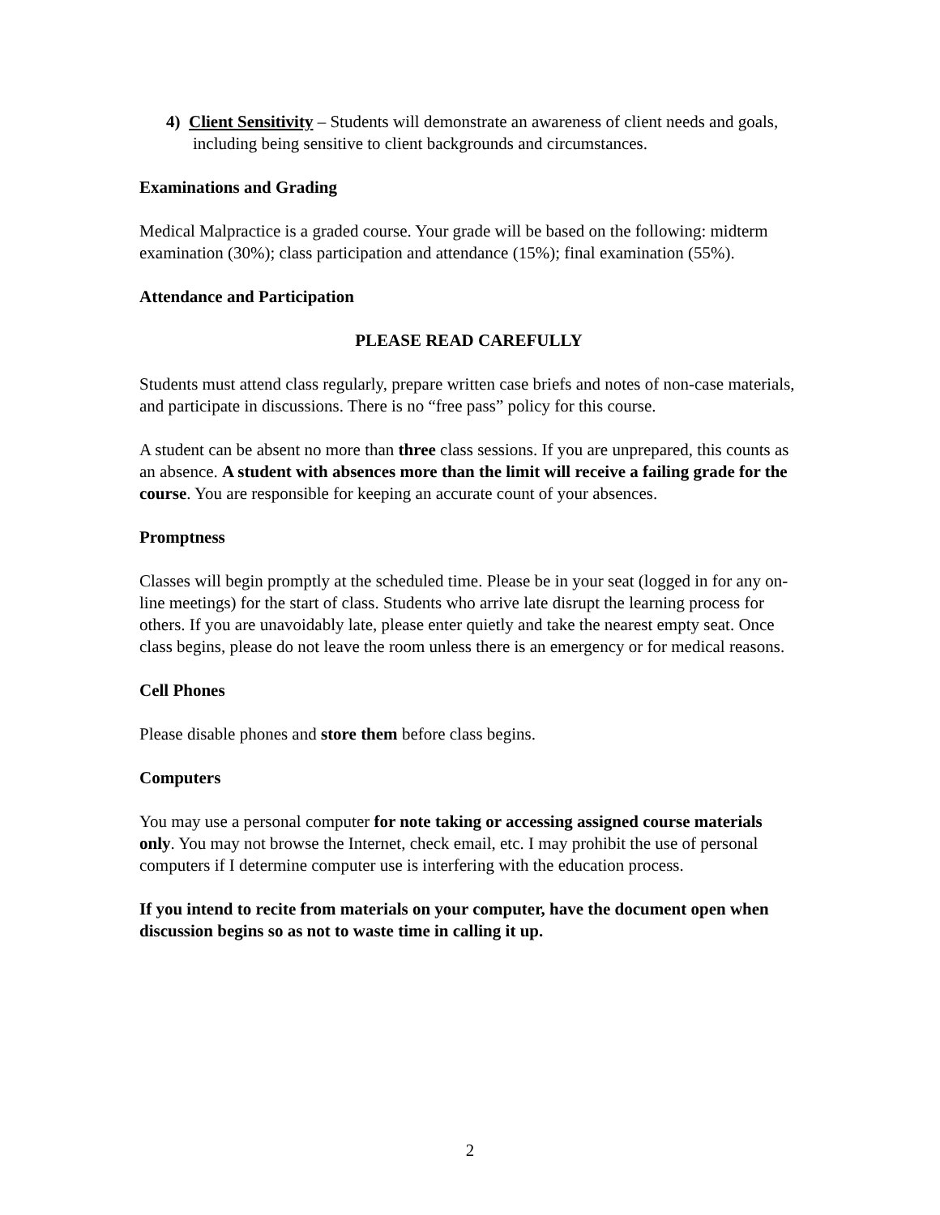4) Client Sensitivity – Students will demonstrate an awareness of client needs and goals, including being sensitive to client backgrounds and circumstances.
Examinations and Grading
Medical Malpractice is a graded course. Your grade will be based on the following: midterm examination (30%); class participation and attendance (15%); final examination (55%).
Attendance and Participation
PLEASE READ CAREFULLY
Students must attend class regularly, prepare written case briefs and notes of non-case materials, and participate in discussions. There is no “free pass” policy for this course.
A student can be absent no more than three class sessions. If you are unprepared, this counts as an absence. A student with absences more than the limit will receive a failing grade for the course. You are responsible for keeping an accurate count of your absences.
Promptness
Classes will begin promptly at the scheduled time. Please be in your seat (logged in for any on-line meetings) for the start of class. Students who arrive late disrupt the learning process for others. If you are unavoidably late, please enter quietly and take the nearest empty seat. Once class begins, please do not leave the room unless there is an emergency or for medical reasons.
Cell Phones
Please disable phones and store them before class begins.
Computers
You may use a personal computer for note taking or accessing assigned course materials only. You may not browse the Internet, check email, etc. I may prohibit the use of personal computers if I determine computer use is interfering with the education process.
If you intend to recite from materials on your computer, have the document open when discussion begins so as not to waste time in calling it up.
2